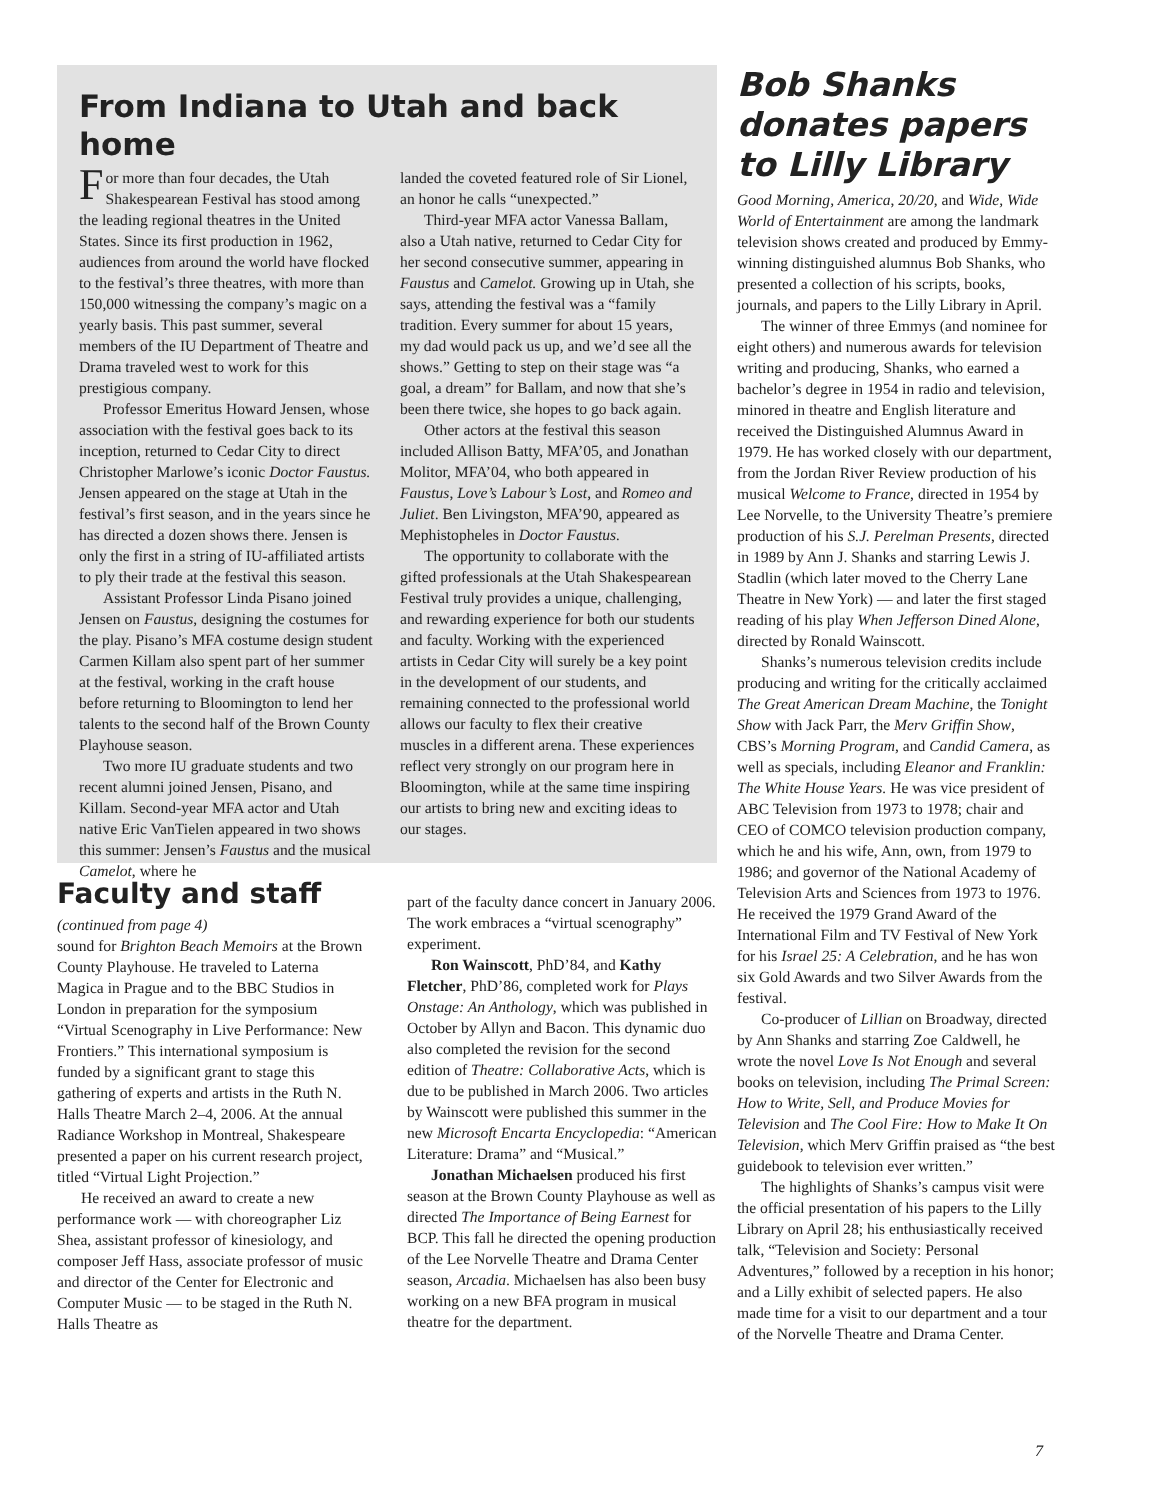From Indiana to Utah and back home
For more than four decades, the Utah Shakespearean Festival has stood among the leading regional theatres in the United States. Since its first production in 1962, audiences from around the world have flocked to the festival’s three theatres, with more than 150,000 witnessing the company’s magic on a yearly basis. This past summer, several members of the IU Department of Theatre and Drama traveled west to work for this prestigious company.
Professor Emeritus Howard Jensen, whose association with the festival goes back to its inception, returned to Cedar City to direct Christopher Marlowe’s iconic Doctor Faustus. Jensen appeared on the stage at Utah in the festival’s first season, and in the years since he has directed a dozen shows there. Jensen is only the first in a string of IU-affiliated artists to ply their trade at the festival this season.
Assistant Professor Linda Pisano joined Jensen on Faustus, designing the costumes for the play. Pisano’s MFA costume design student Carmen Killam also spent part of her summer at the festival, working in the craft house before returning to Bloomington to lend her talents to the second half of the Brown County Playhouse season.
Two more IU graduate students and two recent alumni joined Jensen, Pisano, and Killam. Second-year MFA actor and Utah native Eric VanTielen appeared in two shows this summer: Jensen’s Faustus and the musical Camelot, where he
landed the coveted featured role of Sir Lionel, an honor he calls “unexpected.”
Third-year MFA actor Vanessa Ballam, also a Utah native, returned to Cedar City for her second consecutive summer, appearing in Faustus and Camelot. Growing up in Utah, she says, attending the festival was a “family tradition. Every summer for about 15 years, my dad would pack us up, and we’d see all the shows.” Getting to step on their stage was “a goal, a dream” for Ballam, and now that she’s been there twice, she hopes to go back again.
Other actors at the festival this season included Allison Batty, MFA’05, and Jonathan Molitor, MFA’04, who both appeared in Faustus, Love’s Labour’s Lost, and Romeo and Juliet. Ben Livingston, MFA’90, appeared as Mephistopheles in Doctor Faustus.
The opportunity to collaborate with the gifted professionals at the Utah Shakespearean Festival truly provides a unique, challenging, and rewarding experience for both our students and faculty. Working with the experienced artists in Cedar City will surely be a key point in the development of our students, and remaining connected to the professional world allows our faculty to flex their creative muscles in a different arena. These experiences reflect very strongly on our program here in Bloomington, while at the same time inspiring our artists to bring new and exciting ideas to our stages.
Faculty and staff
(continued from page 4)
sound for Brighton Beach Memoirs at the Brown County Playhouse. He traveled to Laterna Magica in Prague and to the BBC Studios in London in preparation for the symposium “Virtual Scenography in Live Performance: New Frontiers.” This international symposium is funded by a significant grant to stage this gathering of experts and artists in the Ruth N. Halls Theatre March 2–4, 2006. At the annual Radiance Workshop in Montreal, Shakespeare presented a paper on his current research project, titled “Virtual Light Projection.”
He received an award to create a new performance work — with choreographer Liz Shea, assistant professor of kinesiology, and composer Jeff Hass, associate professor of music and director of the Center for Electronic and Computer Music — to be staged in the Ruth N. Halls Theatre as
part of the faculty dance concert in January 2006. The work embraces a “virtual scenography” experiment.
Ron Wainscott, PhD’84, and Kathy Fletcher, PhD’86, completed work for Plays Onstage: An Anthology, which was published in October by Allyn and Bacon. This dynamic duo also completed the revision for the second edition of Theatre: Collaborative Acts, which is due to be published in March 2006. Two articles by Wainscott were published this summer in the new Microsoft Encarta Encyclopedia: “American Literature: Drama” and “Musical.”
Jonathan Michaelsen produced his first season at the Brown County Playhouse as well as directed The Importance of Being Earnest for BCP. This fall he directed the opening production of the Lee Norvelle Theatre and Drama Center season, Arcadia. Michaelsen has also been busy working on a new BFA program in musical theatre for the department.
Bob Shanks donates papers to Lilly Library
Good Morning, America, 20/20, and Wide, Wide World of Entertainment are among the landmark television shows created and produced by Emmy-winning distinguished alumnus Bob Shanks, who presented a collection of his scripts, books, journals, and papers to the Lilly Library in April.
The winner of three Emmys (and nominee for eight others) and numerous awards for television writing and producing, Shanks, who earned a bachelor’s degree in 1954 in radio and television, minored in theatre and English literature and received the Distinguished Alumnus Award in 1979. He has worked closely with our department, from the Jordan River Review production of his musical Welcome to France, directed in 1954 by Lee Norvelle, to the University Theatre’s premiere production of his S.J. Perelman Presents, directed in 1989 by Ann J. Shanks and starring Lewis J. Stadlin (which later moved to the Cherry Lane Theatre in New York) — and later the first staged reading of his play When Jefferson Dined Alone, directed by Ronald Wainscott.
Shanks’s numerous television credits include producing and writing for the critically acclaimed The Great American Dream Machine, the Tonight Show with Jack Parr, the Merv Griffin Show, CBS’s Morning Program, and Candid Camera, as well as specials, including Eleanor and Franklin: The White House Years. He was vice president of ABC Television from 1973 to 1978; chair and CEO of COMCO television production company, which he and his wife, Ann, own, from 1979 to 1986; and governor of the National Academy of Television Arts and Sciences from 1973 to 1976. He received the 1979 Grand Award of the International Film and TV Festival of New York for his Israel 25: A Celebration, and he has won six Gold Awards and two Silver Awards from the festival.
Co-producer of Lillian on Broadway, directed by Ann Shanks and starring Zoe Caldwell, he wrote the novel Love Is Not Enough and several books on television, including The Primal Screen: How to Write, Sell, and Produce Movies for Television and The Cool Fire: How to Make It On Television, which Merv Griffin praised as “the best guidebook to television ever written.”
The highlights of Shanks’s campus visit were the official presentation of his papers to the Lilly Library on April 28; his enthusiastically received talk, “Television and Society: Personal Adventures,” followed by a reception in his honor; and a Lilly exhibit of selected papers. He also made time for a visit to our department and a tour of the Norvelle Theatre and Drama Center.
7